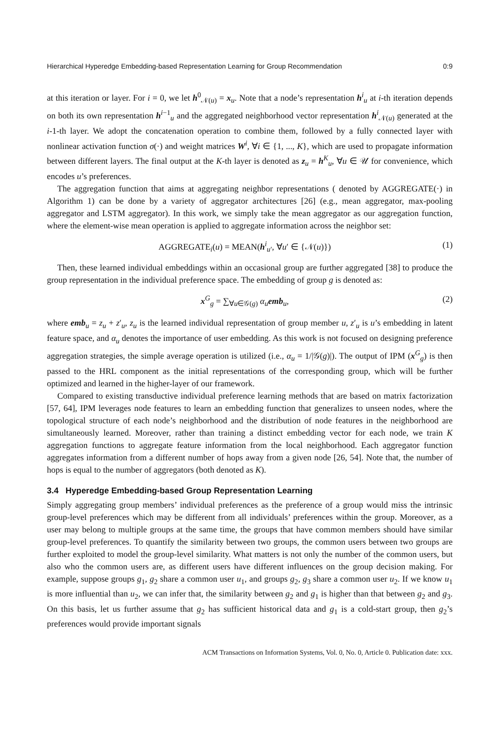Hierarchical Hyperedge Embedding-based Representation Learning for Group Recommendation 0:9
at this iteration or layer. For i = 0, we let h<sup>0</sup><sub>𝒩(u)</sub> = x<sub>u</sub>. Note that a node’s representation h<sup>i</sup><sub>u</sub> at i-th iteration depends on both its own representation h<sup>i−1</sup><sub>u</sub> and the aggregated neighborhood vector representation h<sup>i</sup><sub>𝒩(u)</sub> generated at the i-1-th layer. We adopt the concatenation operation to combine them, followed by a fully connected layer with nonlinear activation function σ(·) and weight matrices W<sup>i</sup>, ∀i ∈ {1, ..., K}, which are used to propagate information between different layers. The final output at the K-th layer is denoted as z<sub>u</sub> = h<sup>K</sup><sub>u</sub>, ∀u ∈ 𝒰 for convenience, which encodes u’s preferences.
The aggregation function that aims at aggregating neighbor representations ( denoted by AGGREGATE(·) in Algorithm 1) can be done by a variety of aggregator architectures [26] (e.g., mean aggregator, max-pooling aggregator and LSTM aggregator). In this work, we simply take the mean aggregator as our aggregation function, where the element-wise mean operation is applied to aggregate information across the neighbor set:
AGGREGATE<sub>i</sub>(u) = MEAN(h<sup>i</sup><sub>u′</sub>, ∀u′ ∈ {𝒩(u)}) (1)
Then, these learned individual embeddings within an occasional group are further aggregated [38] to produce the group representation in the individual preference space. The embedding of group g is denoted as:
x<sup>G</sup><sub>g</sub> = ∑<sub>∀u∈𝒢(g)</sub> α<sub>u</sub>emb<sub>u</sub>, (2)
where emb<sub>u</sub> = z<sub>u</sub> + z′<sub>u</sub>, z<sub>u</sub> is the learned individual representation of group member u, z′<sub>u</sub> is u’s embedding in latent feature space, and α<sub>u</sub> denotes the importance of user embedding. As this work is not focused on designing preference aggregation strategies, the simple average operation is utilized (i.e., α<sub>u</sub> = 1/|𝒢(g)|). The output of IPM (x<sup>G</sup><sub>g</sub>) is then passed to the HRL component as the initial representations of the corresponding group, which will be further optimized and learned in the higher-layer of our framework.
Compared to existing transductive individual preference learning methods that are based on matrix factorization [57, 64], IPM leverages node features to learn an embedding function that generalizes to unseen nodes, where the topological structure of each node’s neighborhood and the distribution of node features in the neighborhood are simultaneously learned. Moreover, rather than training a distinct embedding vector for each node, we train K aggregation functions to aggregate feature information from the local neighborhood. Each aggregator function aggregates information from a different number of hops away from a given node [26, 54]. Note that, the number of hops is equal to the number of aggregators (both denoted as K).
3.4 Hyperedge Embedding-based Group Representation Learning
Simply aggregating group members’ individual preferences as the preference of a group would miss the intrinsic group-level preferences which may be different from all individuals’ preferences within the group. Moreover, as a user may belong to multiple groups at the same time, the groups that have common members should have similar group-level preferences. To quantify the similarity between two groups, the common users between two groups are further exploited to model the group-level similarity. What matters is not only the number of the common users, but also who the common users are, as different users have different influences on the group decision making. For example, suppose groups g<sub>1</sub>, g<sub>2</sub> share a common user u<sub>1</sub>, and groups g<sub>2</sub>, g<sub>3</sub> share a common user u<sub>2</sub>. If we know u<sub>1</sub> is more influential than u<sub>2</sub>, we can infer that, the similarity between g<sub>2</sub> and g<sub>1</sub> is higher than that between g<sub>2</sub> and g<sub>3</sub>. On this basis, let us further assume that g<sub>2</sub> has sufficient historical data and g<sub>1</sub> is a cold-start group, then g<sub>2</sub>’s preferences would provide important signals
ACM Transactions on Information Systems, Vol. 0, No. 0, Article 0. Publication date: xxx.